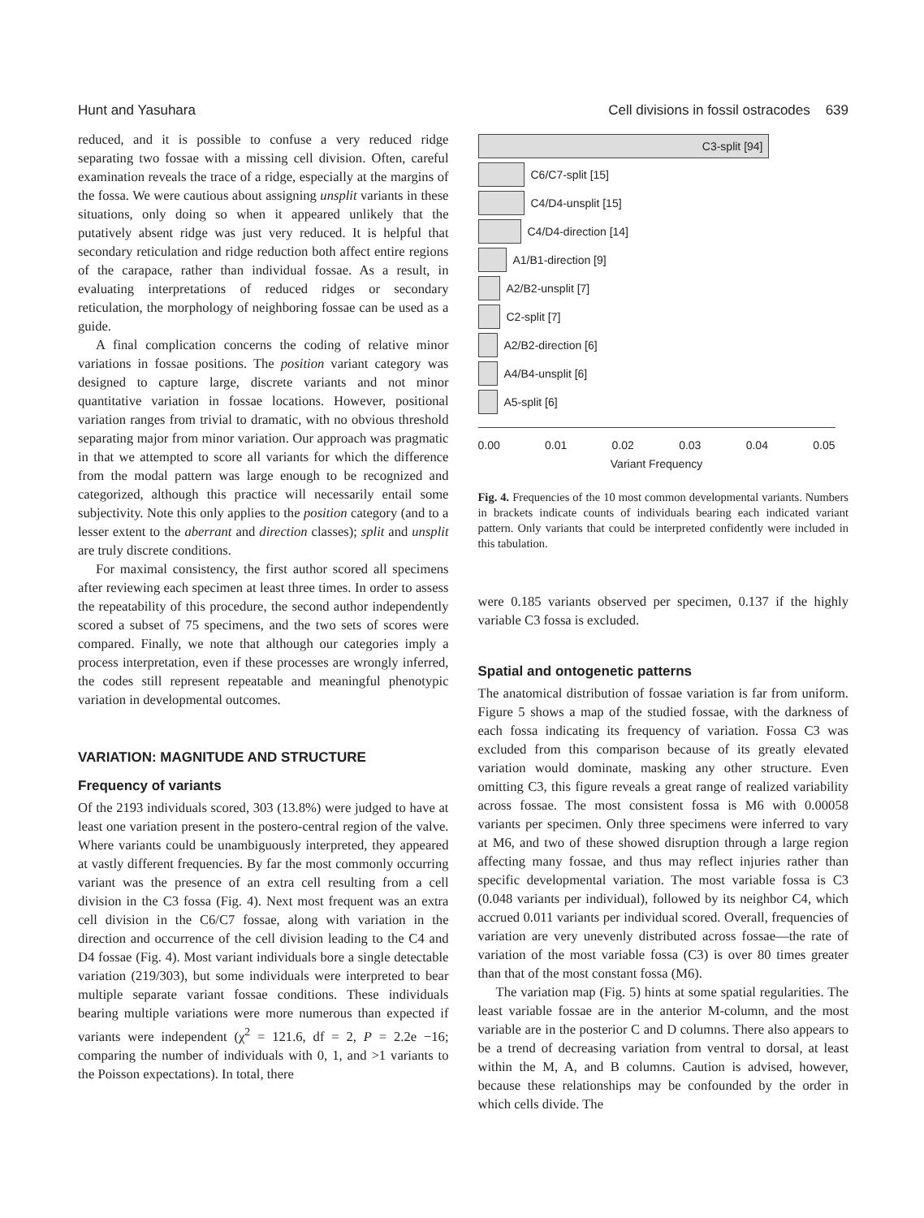Hunt and Yasuhara Cell divisions in fossil ostracodes 639
reduced, and it is possible to confuse a very reduced ridge separating two fossae with a missing cell division. Often, careful examination reveals the trace of a ridge, especially at the margins of the fossa. We were cautious about assigning unsplit variants in these situations, only doing so when it appeared unlikely that the putatively absent ridge was just very reduced. It is helpful that secondary reticulation and ridge reduction both affect entire regions of the carapace, rather than individual fossae. As a result, in evaluating interpretations of reduced ridges or secondary reticulation, the morphology of neighboring fossae can be used as a guide.
A final complication concerns the coding of relative minor variations in fossae positions. The position variant category was designed to capture large, discrete variants and not minor quantitative variation in fossae locations. However, positional variation ranges from trivial to dramatic, with no obvious threshold separating major from minor variation. Our approach was pragmatic in that we attempted to score all variants for which the difference from the modal pattern was large enough to be recognized and categorized, although this practice will necessarily entail some subjectivity. Note this only applies to the position category (and to a lesser extent to the aberrant and direction classes); split and unsplit are truly discrete conditions.
For maximal consistency, the first author scored all specimens after reviewing each specimen at least three times. In order to assess the repeatability of this procedure, the second author independently scored a subset of 75 specimens, and the two sets of scores were compared. Finally, we note that although our categories imply a process interpretation, even if these processes are wrongly inferred, the codes still represent repeatable and meaningful phenotypic variation in developmental outcomes.
VARIATION: MAGNITUDE AND STRUCTURE
Frequency of variants
Of the 2193 individuals scored, 303 (13.8%) were judged to have at least one variation present in the postero-central region of the valve. Where variants could be unambiguously interpreted, they appeared at vastly different frequencies. By far the most commonly occurring variant was the presence of an extra cell resulting from a cell division in the C3 fossa (Fig. 4). Next most frequent was an extra cell division in the C6/C7 fossae, along with variation in the direction and occurrence of the cell division leading to the C4 and D4 fossae (Fig. 4). Most variant individuals bore a single detectable variation (219/303), but some individuals were interpreted to bear multiple separate variant fossae conditions. These individuals bearing multiple variations were more numerous than expected if variants were independent (χ<sup>2</sup> = 121.6, df = 2, P = 2.2e −16; comparing the number of individuals with 0, 1, and >1 variants to the Poisson expectations). In total, there
C3-split [94]
C6/C7-split [15]
C4/D4-unsplit [15]
C4/D4-direction [14]
A1/B1-direction [9]
A2/B2-unsplit [7]
C2-split [7]
A2/B2-direction [6]
A4/B4-unsplit [6]
A5-split [6]
0.00 0.01 0.02 0.03 0.04 0.05
Variant Frequency
Fig. 4. Frequencies of the 10 most common developmental variants. Numbers in brackets indicate counts of individuals bearing each indicated variant pattern. Only variants that could be interpreted confidently were included in this tabulation.
were 0.185 variants observed per specimen, 0.137 if the highly variable C3 fossa is excluded.
Spatial and ontogenetic patterns
The anatomical distribution of fossae variation is far from uniform. Figure 5 shows a map of the studied fossae, with the darkness of each fossa indicating its frequency of variation. Fossa C3 was excluded from this comparison because of its greatly elevated variation would dominate, masking any other structure. Even omitting C3, this figure reveals a great range of realized variability across fossae. The most consistent fossa is M6 with 0.00058 variants per specimen. Only three specimens were inferred to vary at M6, and two of these showed disruption through a large region affecting many fossae, and thus may reflect injuries rather than specific developmental variation. The most variable fossa is C3 (0.048 variants per individual), followed by its neighbor C4, which accrued 0.011 variants per individual scored. Overall, frequencies of variation are very unevenly distributed across fossae—the rate of variation of the most variable fossa (C3) is over 80 times greater than that of the most constant fossa (M6).
The variation map (Fig. 5) hints at some spatial regularities. The least variable fossae are in the anterior M-column, and the most variable are in the posterior C and D columns. There also appears to be a trend of decreasing variation from ventral to dorsal, at least within the M, A, and B columns. Caution is advised, however, because these relationships may be confounded by the order in which cells divide. The